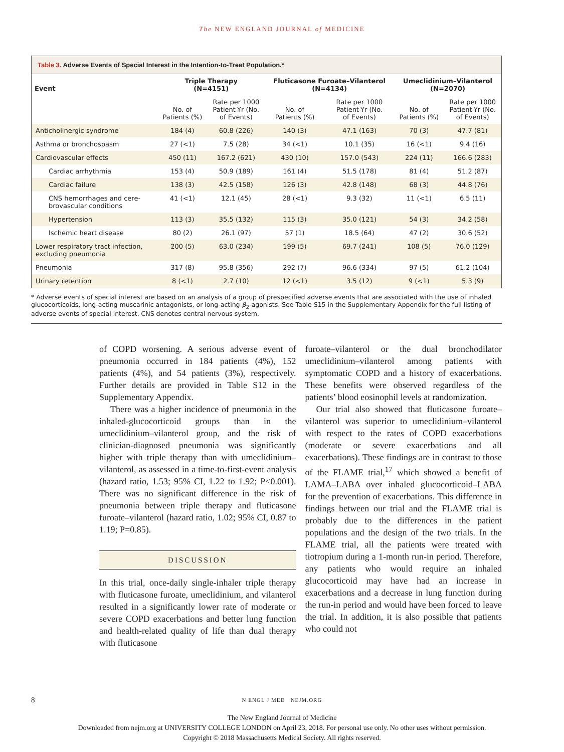The NEW ENGLAND JOURNAL of MEDICINE
Table 3. Adverse Events of Special Interest in the Intention-to-Treat Population.*
| Event | Triple Therapy (N=4151) | | Fluticasone Furoate–Vilanterol (N=4134) | | Umeclidinium–Vilanterol (N=2070) | |
| --- | --- | --- | --- | --- | --- | --- |
| | No. of Patients (%) | Rate per 1000 Patient-Yr (No. of Events) | No. of Patients (%) | Rate per 1000 Patient-Yr (No. of Events) | No. of Patients (%) | Rate per 1000 Patient-Yr (No. of Events) |
| Anticholinergic syndrome | 184 (4) | 60.8 (226) | 140 (3) | 47.1 (163) | 70 (3) | 47.7 (81) |
| Asthma or bronchospasm | 27 (<1) | 7.5 (28) | 34 (<1) | 10.1 (35) | 16 (<1) | 9.4 (16) |
| Cardiovascular effects | 450 (11) | 167.2 (621) | 430 (10) | 157.0 (543) | 224 (11) | 166.6 (283) |
| Cardiac arrhythmia | 153 (4) | 50.9 (189) | 161 (4) | 51.5 (178) | 81 (4) | 51.2 (87) |
| Cardiac failure | 138 (3) | 42.5 (158) | 126 (3) | 42.8 (148) | 68 (3) | 44.8 (76) |
| CNS hemorrhages and cere- brovascular conditions | 41 (<1) | 12.1 (45) | 28 (<1) | 9.3 (32) | 11 (<1) | 6.5 (11) |
| Hypertension | 113 (3) | 35.5 (132) | 115 (3) | 35.0 (121) | 54 (3) | 34.2 (58) |
| Ischemic heart disease | 80 (2) | 26.1 (97) | 57 (1) | 18.5 (64) | 47 (2) | 30.6 (52) |
| Lower respiratory tract infection, excluding pneumonia | 200 (5) | 63.0 (234) | 199 (5) | 69.7 (241) | 108 (5) | 76.0 (129) |
| Pneumonia | 317 (8) | 95.8 (356) | 292 (7) | 96.6 (334) | 97 (5) | 61.2 (104) |
| Urinary retention | 8 (<1) | 2.7 (10) | 12 (<1) | 3.5 (12) | 9 (<1) | 5.3 (9) |
* Adverse events of special interest are based on an analysis of a group of prespecified adverse events that are associated with the use of inhaled glucocorticoids, long-acting muscarinic antagonists, or long-acting β<sub>2</sub>-agonists. See Table S15 in the Supplementary Appendix for the full listing of adverse events of special interest. CNS denotes central nervous system.
of COPD worsening. A serious adverse event of pneumonia occurred in 184 patients (4%), 152 patients (4%), and 54 patients (3%), respectively. Further details are provided in Table S12 in the Supplementary Appendix.
There was a higher incidence of pneumonia in the inhaled-glucocorticoid groups than in the umeclidinium–vilanterol group, and the risk of clinician-diagnosed pneumonia was significantly higher with triple therapy than with umeclidinium–vilanterol, as assessed in a time-to-first-event analysis (hazard ratio, 1.53; 95% CI, 1.22 to 1.92; P<0.001). There was no significant difference in the risk of pneumonia between triple therapy and fluticasone furoate–vilanterol (hazard ratio, 1.02; 95% CI, 0.87 to 1.19; P=0.85).
DISCUSSION
In this trial, once-daily single-inhaler triple therapy with fluticasone furoate, umeclidinium, and vilanterol resulted in a significantly lower rate of moderate or severe COPD exacerbations and better lung function and health-related quality of life than dual therapy with fluticasone
furoate–vilanterol or the dual bronchodilator umeclidinium–vilanterol among patients with symptomatic COPD and a history of exacerbations. These benefits were observed regardless of the patients’ blood eosinophil levels at randomization.
Our trial also showed that fluticasone furoate–vilanterol was superior to umeclidinium–vilanterol with respect to the rates of COPD exacerbations (moderate or severe exacerbations and all exacerbations). These findings are in contrast to those of the FLAME trial,<sup>17</sup> which showed a benefit of LAMA–LABA over inhaled glucocorticoid–LABA for the prevention of exacerbations. This difference in findings between our trial and the FLAME trial is probably due to the differences in the patient populations and the design of the two trials. In the FLAME trial, all the patients were treated with tiotropium during a 1-month run-in period. Therefore, any patients who would require an inhaled glucocorticoid may have had an increase in exacerbations and a decrease in lung function during the run-in period and would have been forced to leave the trial. In addition, it is also possible that patients who could not
8 N ENGL J MED NEJM.ORG
The New England Journal of Medicine
Downloaded from nejm.org at UNIVERSITY COLLEGE LONDON on April 23, 2018. For personal use only. No other uses without permission.
Copyright © 2018 Massachusetts Medical Society. All rights reserved.